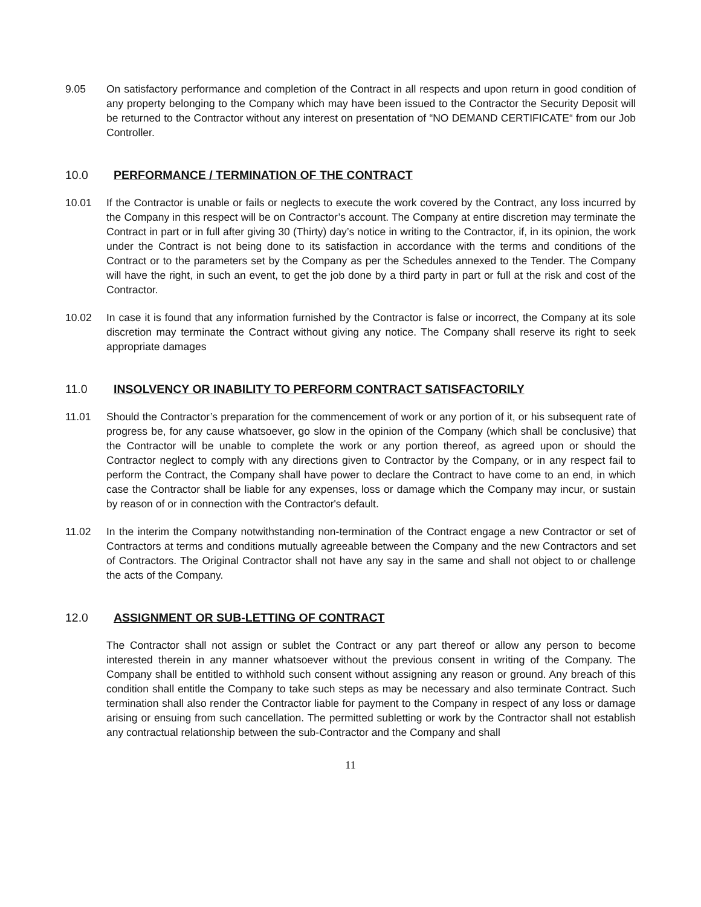9.05 On satisfactory performance and completion of the Contract in all respects and upon return in good condition of any property belonging to the Company which may have been issued to the Contractor the Security Deposit will be returned to the Contractor without any interest on presentation of “NO DEMAND CERTIFICATE“ from our Job Controller.
10.0 PERFORMANCE / TERMINATION OF THE CONTRACT
10.01 If the Contractor is unable or fails or neglects to execute the work covered by the Contract, any loss incurred by the Company in this respect will be on Contractor’s account. The Company at entire discretion may terminate the Contract in part or in full after giving 30 (Thirty) day’s notice in writing to the Contractor, if, in its opinion, the work under the Contract is not being done to its satisfaction in accordance with the terms and conditions of the Contract or to the parameters set by the Company as per the Schedules annexed to the Tender. The Company will have the right, in such an event, to get the job done by a third party in part or full at the risk and cost of the Contractor.
10.02 In case it is found that any information furnished by the Contractor is false or incorrect, the Company at its sole discretion may terminate the Contract without giving any notice. The Company shall reserve its right to seek appropriate damages
11.0 INSOLVENCY OR INABILITY TO PERFORM CONTRACT SATISFACTORILY
11.01 Should the Contractor’s preparation for the commencement of work or any portion of it, or his subsequent rate of progress be, for any cause whatsoever, go slow in the opinion of the Company (which shall be conclusive) that the Contractor will be unable to complete the work or any portion thereof, as agreed upon or should the Contractor neglect to comply with any directions given to Contractor by the Company, or in any respect fail to perform the Contract, the Company shall have power to declare the Contract to have come to an end, in which case the Contractor shall be liable for any expenses, loss or damage which the Company may incur, or sustain by reason of or in connection with the Contractor's default.
11.02 In the interim the Company notwithstanding non-termination of the Contract engage a new Contractor or set of Contractors at terms and conditions mutually agreeable between the Company and the new Contractors and set of Contractors. The Original Contractor shall not have any say in the same and shall not object to or challenge the acts of the Company.
12.0 ASSIGNMENT OR SUB-LETTING OF CONTRACT
The Contractor shall not assign or sublet the Contract or any part thereof or allow any person to become interested therein in any manner whatsoever without the previous consent in writing of the Company. The Company shall be entitled to withhold such consent without assigning any reason or ground. Any breach of this condition shall entitle the Company to take such steps as may be necessary and also terminate Contract. Such termination shall also render the Contractor liable for payment to the Company in respect of any loss or damage arising or ensuing from such cancellation. The permitted subletting or work by the Contractor shall not establish any contractual relationship between the sub-Contractor and the Company and shall
11